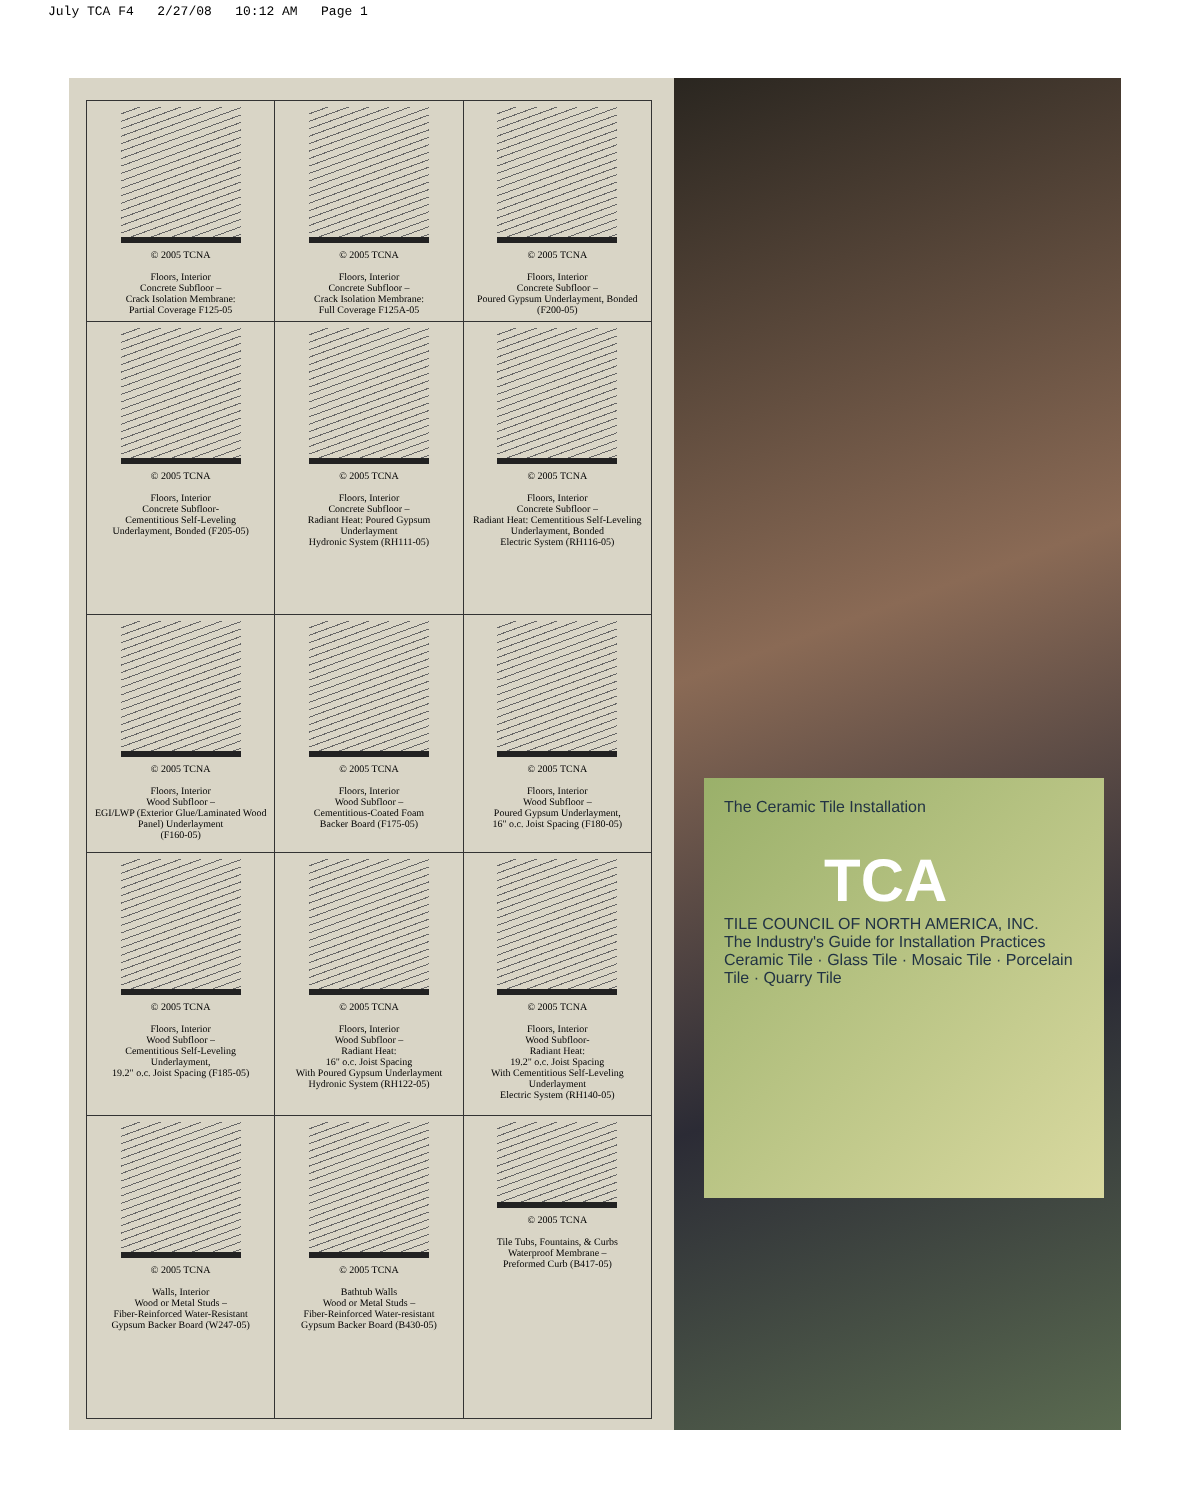July TCA F4 2/27/08 10:12 AM Page 1
| © 2005 TCNA Floors, Interior Concrete Subfloor – Crack Isolation Membrane: Partial Coverage F125-05 | © 2005 TCNA Floors, Interior Concrete Subfloor – Crack Isolation Membrane: Full Coverage F125A-05 | © 2005 TCNA Floors, Interior Concrete Subfloor – Poured Gypsum Underlayment, Bonded (F200-05) |
| © 2005 TCNA Floors, Interior Concrete Subfloor- Cementitious Self-Leveling Underlayment, Bonded (F205-05) | © 2005 TCNA Floors, Interior Concrete Subfloor – Radiant Heat: Poured Gypsum Underlayment Hydronic System (RH111-05) | © 2005 TCNA Floors, Interior Concrete Subfloor – Radiant Heat: Cementitious Self-Leveling Underlayment, Bonded Electric System (RH116-05) |
| © 2005 TCNA Floors, Interior Wood Subfloor – EGI/LWP (Exterior Glue/Laminated Wood Panel) Underlayment (F160-05) | © 2005 TCNA Floors, Interior Wood Subfloor – Cementitious-Coated Foam Backer Board (F175-05) | © 2005 TCNA Floors, Interior Wood Subfloor – Poured Gypsum Underlayment, 16" o.c. Joist Spacing (F180-05) |
| © 2005 TCNA Floors, Interior Wood Subfloor – Cementitious Self-Leveling Underlayment, 19.2" o.c. Joist Spacing (F185-05) | © 2005 TCNA Floors, Interior Wood Subfloor – Radiant Heat: 16" o.c. Joist Spacing With Poured Gypsum Underlayment Hydronic System (RH122-05) | © 2005 TCNA Floors, Interior Wood Subfloor- Radiant Heat: 19.2" o.c. Joist Spacing With Cementitious Self-Leveling Underlayment Electric System (RH140-05) |
| © 2005 TCNA Walls, Interior Wood or Metal Studs – Fiber-Reinforced Water-Resistant Gypsum Backer Board (W247-05) | © 2005 TCNA Bathtub Walls Wood or Metal Studs – Fiber-Reinforced Water-resistant Gypsum Backer Board (B430-05) | © 2005 TCNA Tile Tubs, Fountains, & Curbs Waterproof Membrane – Preformed Curb (B417-05) |
The Ceramic Tile Installation
TCA
TILE COUNCIL OF NORTH AMERICA, INC.
The Industry's Guide for Installation Practices
Ceramic Tile · Glass Tile · Mosaic Tile · Porcelain Tile · Quarry Tile